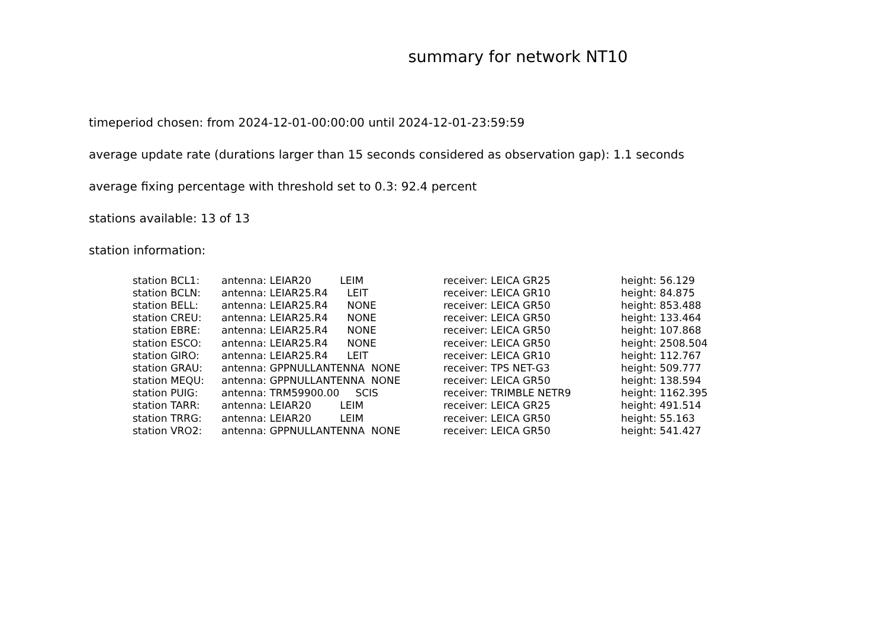summary for network NT10
timeperiod chosen: from 2024-12-01-00:00:00 until 2024-12-01-23:59:59
average update rate (durations larger than 15 seconds considered as observation gap): 1.1 seconds
average fixing percentage with threshold set to 0.3: 92.4 percent
stations available: 13 of 13
station information:
| station BCL1: | antenna: LEIAR20 LEIM | receiver: LEICA GR25 | height: 56.129 |
| station BCLN: | antenna: LEIAR25.R4 LEIT | receiver: LEICA GR10 | height: 84.875 |
| station BELL: | antenna: LEIAR25.R4 NONE | receiver: LEICA GR50 | height: 853.488 |
| station CREU: | antenna: LEIAR25.R4 NONE | receiver: LEICA GR50 | height: 133.464 |
| station EBRE: | antenna: LEIAR25.R4 NONE | receiver: LEICA GR50 | height: 107.868 |
| station ESCO: | antenna: LEIAR25.R4 NONE | receiver: LEICA GR50 | height: 2508.504 |
| station GIRO: | antenna: LEIAR25.R4 LEIT | receiver: LEICA GR10 | height: 112.767 |
| station GRAU: | antenna: GPPNULLANTENNA NONE | receiver: TPS NET-G3 | height: 509.777 |
| station MEQU: | antenna: GPPNULLANTENNA NONE | receiver: LEICA GR50 | height: 138.594 |
| station PUIG: | antenna: TRM59900.00 SCIS | receiver: TRIMBLE NETR9 | height: 1162.395 |
| station TARR: | antenna: LEIAR20 LEIM | receiver: LEICA GR25 | height: 491.514 |
| station TRRG: | antenna: LEIAR20 LEIM | receiver: LEICA GR50 | height: 55.163 |
| station VRO2: | antenna: GPPNULLANTENNA NONE | receiver: LEICA GR50 | height: 541.427 |